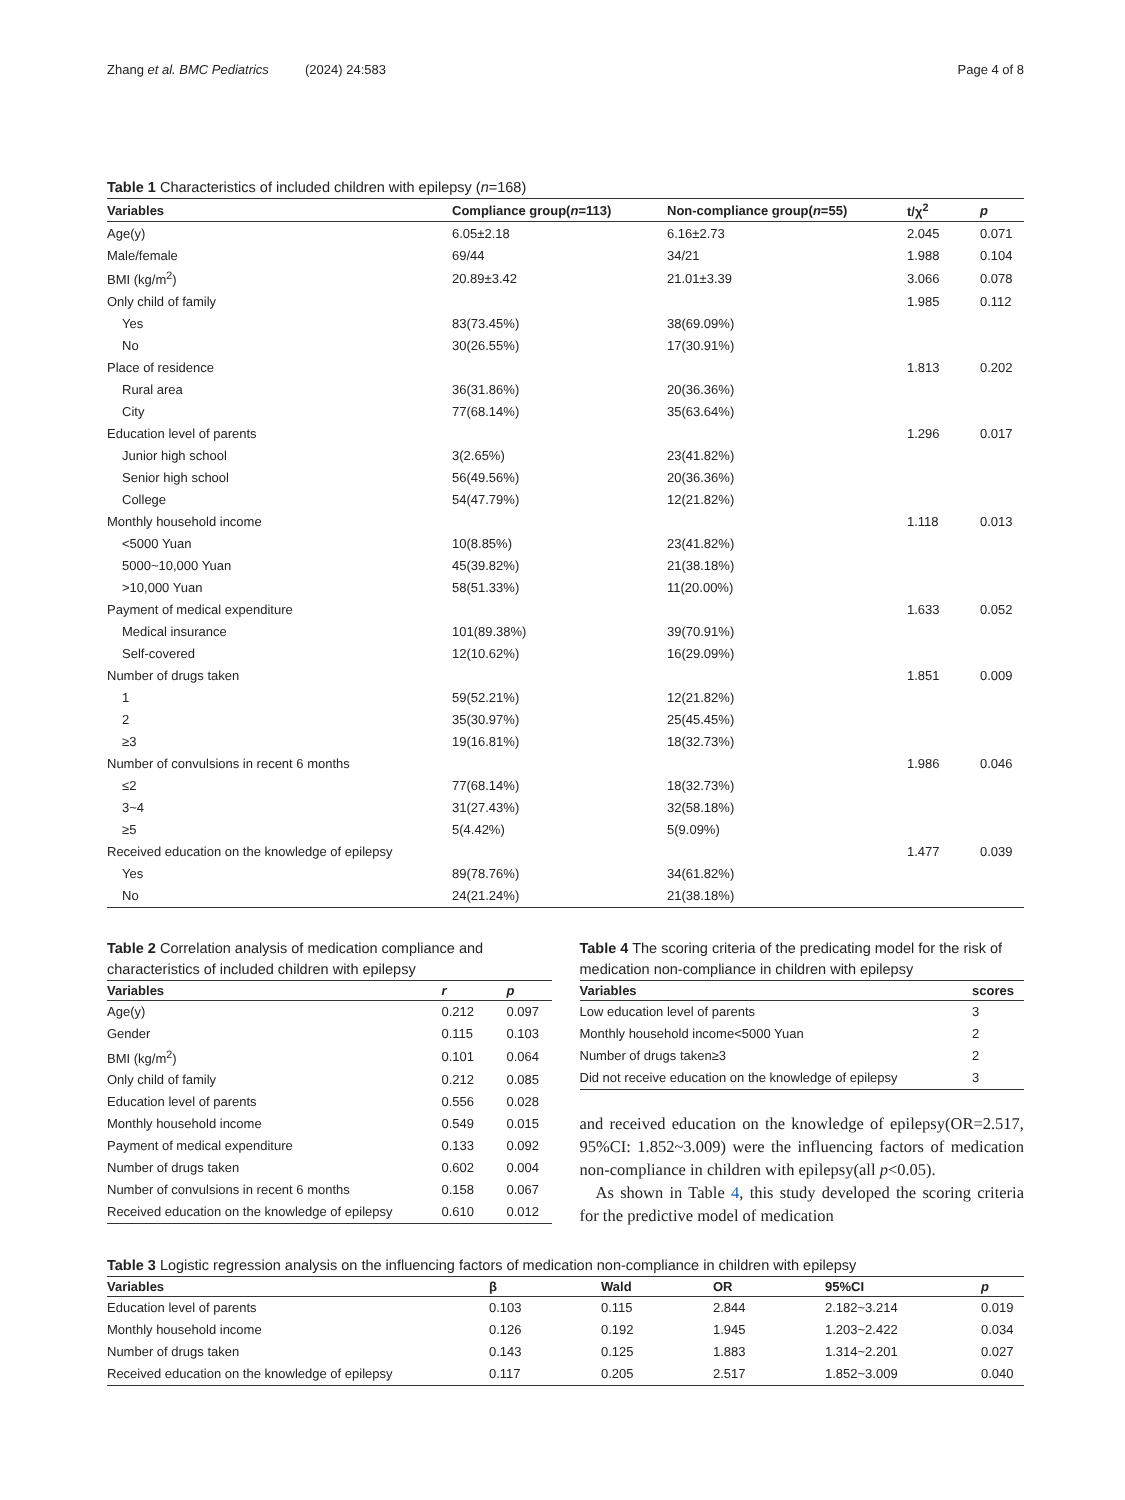Zhang et al. BMC Pediatrics (2024) 24:583 Page 4 of 8
Table 1 Characteristics of included children with epilepsy (n=168)
| Variables | Compliance group( n =113) | Non-compliance group( n =55) | t/χ<sup>2</sup> | p |
| --- | --- | --- | --- | --- |
| Age(y) | 6.05±2.18 | 6.16±2.73 | 2.045 | 0.071 |
| Male/female | 69/44 | 34/21 | 1.988 | 0.104 |
| BMI (kg/m<sup>2</sup>) | 20.89±3.42 | 21.01±3.39 | 3.066 | 0.078 |
| Only child of family | | | 1.985 | 0.112 |
| Yes | 83(73.45%) | 38(69.09%) | | |
| No | 30(26.55%) | 17(30.91%) | | |
| Place of residence | | | 1.813 | 0.202 |
| Rural area | 36(31.86%) | 20(36.36%) | | |
| City | 77(68.14%) | 35(63.64%) | | |
| Education level of parents | | | 1.296 | 0.017 |
| Junior high school | 3(2.65%) | 23(41.82%) | | |
| Senior high school | 56(49.56%) | 20(36.36%) | | |
| College | 54(47.79%) | 12(21.82%) | | |
| Monthly household income | | | 1.118 | 0.013 |
| <5000 Yuan | 10(8.85%) | 23(41.82%) | | |
| 5000~10,000 Yuan | 45(39.82%) | 21(38.18%) | | |
| >10,000 Yuan | 58(51.33%) | 11(20.00%) | | |
| Payment of medical expenditure | | | 1.633 | 0.052 |
| Medical insurance | 101(89.38%) | 39(70.91%) | | |
| Self-covered | 12(10.62%) | 16(29.09%) | | |
| Number of drugs taken | | | 1.851 | 0.009 |
| 1 | 59(52.21%) | 12(21.82%) | | |
| 2 | 35(30.97%) | 25(45.45%) | | |
| ≥3 | 19(16.81%) | 18(32.73%) | | |
| Number of convulsions in recent 6 months | | | 1.986 | 0.046 |
| ≤2 | 77(68.14%) | 18(32.73%) | | |
| 3~4 | 31(27.43%) | 32(58.18%) | | |
| ≥5 | 5(4.42%) | 5(9.09%) | | |
| Received education on the knowledge of epilepsy | | | 1.477 | 0.039 |
| Yes | 89(78.76%) | 34(61.82%) | | |
| No | 24(21.24%) | 21(38.18%) | | |
Table 2 Correlation analysis of medication compliance and characteristics of included children with epilepsy
| Variables | r | p |
| --- | --- | --- |
| Age(y) | 0.212 | 0.097 |
| Gender | 0.115 | 0.103 |
| BMI (kg/m<sup>2</sup>) | 0.101 | 0.064 |
| Only child of family | 0.212 | 0.085 |
| Education level of parents | 0.556 | 0.028 |
| Monthly household income | 0.549 | 0.015 |
| Payment of medical expenditure | 0.133 | 0.092 |
| Number of drugs taken | 0.602 | 0.004 |
| Number of convulsions in recent 6 months | 0.158 | 0.067 |
| Received education on the knowledge of epilepsy | 0.610 | 0.012 |
Table 4 The scoring criteria of the predicating model for the risk of medication non-compliance in children with epilepsy
| Variables | scores |
| --- | --- |
| Low education level of parents | 3 |
| Monthly household income<5000 Yuan | 2 |
| Number of drugs taken≥3 | 2 |
| Did not receive education on the knowledge of epilepsy | 3 |
and received education on the knowledge of epilepsy(OR=2.517, 95%CI: 1.852~3.009) were the influencing factors of medication non-compliance in children with epilepsy(all p<0.05).
As shown in Table 4, this study developed the scoring criteria for the predictive model of medication
Table 3 Logistic regression analysis on the influencing factors of medication non-compliance in children with epilepsy
| Variables | β | Wald | OR | 95%CI | p |
| --- | --- | --- | --- | --- | --- |
| Education level of parents | 0.103 | 0.115 | 2.844 | 2.182~3.214 | 0.019 |
| Monthly household income | 0.126 | 0.192 | 1.945 | 1.203~2.422 | 0.034 |
| Number of drugs taken | 0.143 | 0.125 | 1.883 | 1.314~2.201 | 0.027 |
| Received education on the knowledge of epilepsy | 0.117 | 0.205 | 2.517 | 1.852~3.009 | 0.040 |